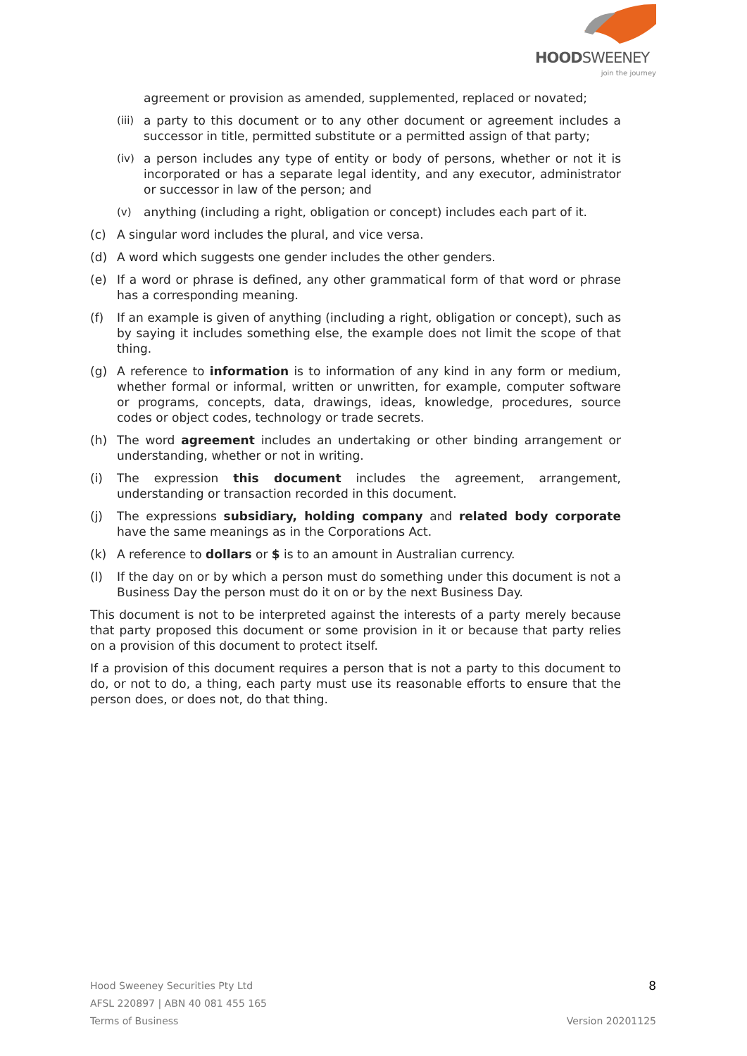HOODSWEENEY
join the journey
agreement or provision as amended, supplemented, replaced or novated;
(iii) a party to this document or to any other document or agreement includes a successor in title, permitted substitute or a permitted assign of that party;
(iv) a person includes any type of entity or body of persons, whether or not it is incorporated or has a separate legal identity, and any executor, administrator or successor in law of the person; and
(v) anything (including a right, obligation or concept) includes each part of it.
(c) A singular word includes the plural, and vice versa.
(d) A word which suggests one gender includes the other genders.
(e) If a word or phrase is defined, any other grammatical form of that word or phrase has a corresponding meaning.
(f) If an example is given of anything (including a right, obligation or concept), such as by saying it includes something else, the example does not limit the scope of that thing.
(g) A reference to information is to information of any kind in any form or medium, whether formal or informal, written or unwritten, for example, computer software or programs, concepts, data, drawings, ideas, knowledge, procedures, source codes or object codes, technology or trade secrets.
(h) The word agreement includes an undertaking or other binding arrangement or understanding, whether or not in writing.
(i) The expression this document includes the agreement, arrangement, understanding or transaction recorded in this document.
(j) The expressions subsidiary, holding company and related body corporate have the same meanings as in the Corporations Act.
(k) A reference to dollars or $ is to an amount in Australian currency.
(l) If the day on or by which a person must do something under this document is not a Business Day the person must do it on or by the next Business Day.
This document is not to be interpreted against the interests of a party merely because that party proposed this document or some provision in it or because that party relies on a provision of this document to protect itself.
If a provision of this document requires a person that is not a party to this document to do, or not to do, a thing, each party must use its reasonable efforts to ensure that the person does, or does not, do that thing.
Hood Sweeney Securities Pty Ltd 8
AFSL 220897 | ABN 40 081 455 165
Terms of Business Version 20201125